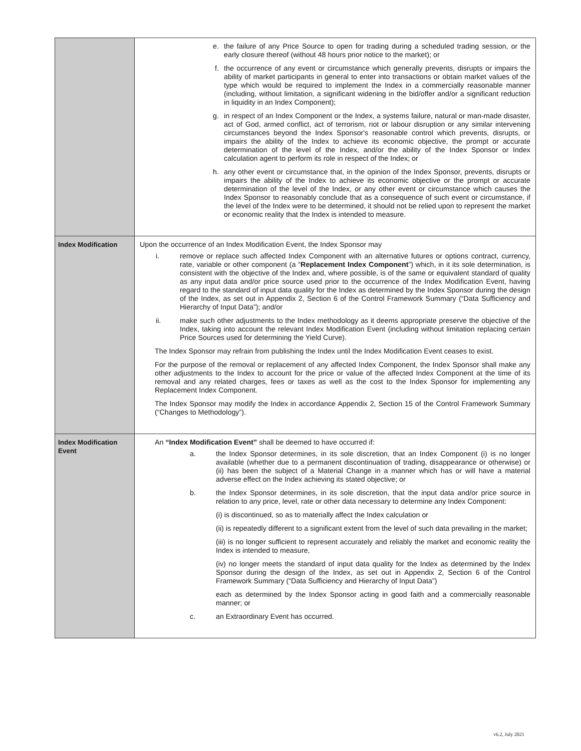| | e. the failure of any Price Source to open for trading during a scheduled trading session, or the early closure thereof (without 48 hours prior notice to the market); or f. the occurrence of any event or circumstance which generally prevents, disrupts or impairs the ability of market participants in general to enter into transactions or obtain market values of the type which would be required to implement the Index in a commercially reasonable manner (including, without limitation, a significant widening in the bid/offer and/or a significant reduction in liquidity in an Index Component); g. in respect of an Index Component or the Index, a systems failure, natural or man-made disaster, act of God, armed conflict, act of terrorism, riot or labour disruption or any similar intervening circumstances beyond the Index Sponsor's reasonable control which prevents, disrupts, or impairs the ability of the Index to achieve its economic objective, the prompt or accurate determination of the level of the Index, and/or the ability of the Index Sponsor or Index calculation agent to perform its role in respect of the Index; or h. any other event or circumstance that, in the opinion of the Index Sponsor, prevents, disrupts or impairs the ability of the Index to achieve its economic objective or the prompt or accurate determination of the level of the Index, or any other event or circumstance which causes the Index Sponsor to reasonably conclude that as a consequence of such event or circumstance, if the level of the Index were to be determined, it should not be relied upon to represent the market or economic reality that the Index is intended to measure. |
| Index Modification | Upon the occurrence of an Index Modification Event, the Index Sponsor may i. remove or replace such affected Index Component with an alternative futures or options contract, currency, rate, variable or other component (a “ Replacement Index Component ”) which, in it its sole determination, is consistent with the objective of the Index and, where possible, is of the same or equivalent standard of quality as any input data and/or price source used prior to the occurrence of the Index Modification Event, having regard to the standard of input data quality for the Index as determined by the Index Sponsor during the design of the Index, as set out in Appendix 2, Section 6 of the Control Framework Summary (“Data Sufficiency and Hierarchy of Input Data”); and/or ii. make such other adjustments to the Index methodology as it deems appropriate preserve the objective of the Index, taking into account the relevant Index Modification Event (including without limitation replacing certain Price Sources used for determining the Yield Curve). The Index Sponsor may refrain from publishing the Index until the Index Modification Event ceases to exist. For the purpose of the removal or replacement of any affected Index Component, the Index Sponsor shall make any other adjustments to the Index to account for the price or value of the affected Index Component at the time of its removal and any related charges, fees or taxes as well as the cost to the Index Sponsor for implementing any Replacement Index Component. The Index Sponsor may modify the Index in accordance Appendix 2, Section 15 of the Control Framework Summary (“Changes to Methodology”). |
| Index Modification Event | An “Index Modification Event” shall be deemed to have occurred if: a. the Index Sponsor determines, in its sole discretion, that an Index Component (i) is no longer available (whether due to a permanent discontinuation of trading, disappearance or otherwise) or (ii) has been the subject of a Material Change in a manner which has or will have a material adverse effect on the Index achieving its stated objective; or b. the Index Sponsor determines, in its sole discretion, that the input data and/or price source in relation to any price, level, rate or other data necessary to determine any Index Component: (i) is discontinued, so as to materially affect the Index calculation or (ii) is repeatedly different to a significant extent from the level of such data prevailing in the market; (iii) is no longer sufficient to represent accurately and reliably the market and economic reality the Index is intended to measure, (iv) no longer meets the standard of input data quality for the Index as determined by the Index Sponsor during the design of the Index, as set out in Appendix 2, Section 6 of the Control Framework Summary (“Data Sufficiency and Hierarchy of Input Data”) each as determined by the Index Sponsor acting in good faith and a commercially reasonable manner; or c. an Extraordinary Event has occurred. |
v6.2, July 2021